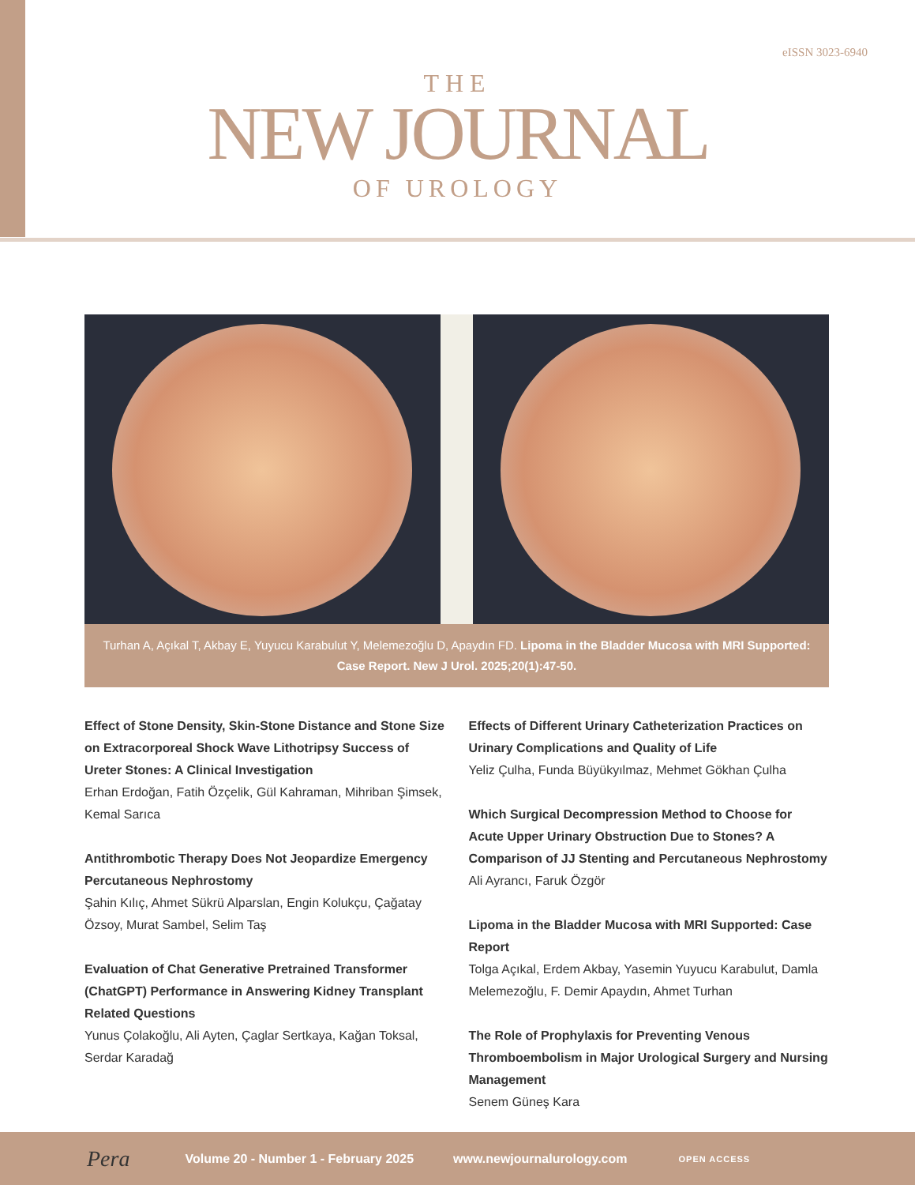eISSN 3023-6940
THE
NEW JOURNAL
OF UROLOGY
Turhan A, Açıkal T, Akbay E, Yuyucu Karabulut Y, Melemezoğlu D, Apaydın FD. Lipoma in the Bladder Mucosa with MRI Supported: Case Report. New J Urol. 2025;20(1):47-50.
Effect of Stone Density, Skin-Stone Distance and Stone Size on Extracorporeal Shock Wave Lithotripsy Success of Ureter Stones: A Clinical Investigation
Erhan Erdoğan, Fatih Özçelik, Gül Kahraman, Mihriban Şimsek, Kemal Sarıca
Antithrombotic Therapy Does Not Jeopardize Emergency Percutaneous Nephrostomy
Şahin Kılıç, Ahmet Sükrü Alparslan, Engin Kolukçu, Çağatay Özsoy, Murat Sambel, Selim Taş
Evaluation of Chat Generative Pretrained Transformer (ChatGPT) Performance in Answering Kidney Transplant Related Questions
Yunus Çolakoğlu, Ali Ayten, Çaglar Sertkaya, Kağan Toksal, Serdar Karadağ
Effects of Different Urinary Catheterization Practices on Urinary Complications and Quality of Life
Yeliz Çulha, Funda Büyükyılmaz, Mehmet Gökhan Çulha
Which Surgical Decompression Method to Choose for Acute Upper Urinary Obstruction Due to Stones? A Comparison of JJ Stenting and Percutaneous Nephrostomy
Ali Ayrancı, Faruk Özgör
Lipoma in the Bladder Mucosa with MRI Supported: Case Report
Tolga Açıkal, Erdem Akbay, Yasemin Yuyucu Karabulut, Damla Melemezoğlu, F. Demir Apaydın, Ahmet Turhan
The Role of Prophylaxis for Preventing Venous Thromboembolism in Major Urological Surgery and Nursing Management
Senem Güneş Kara
Pera Volume 20 - Number 1 - February 2025 www.newjournalurology.com OPEN ACCESS